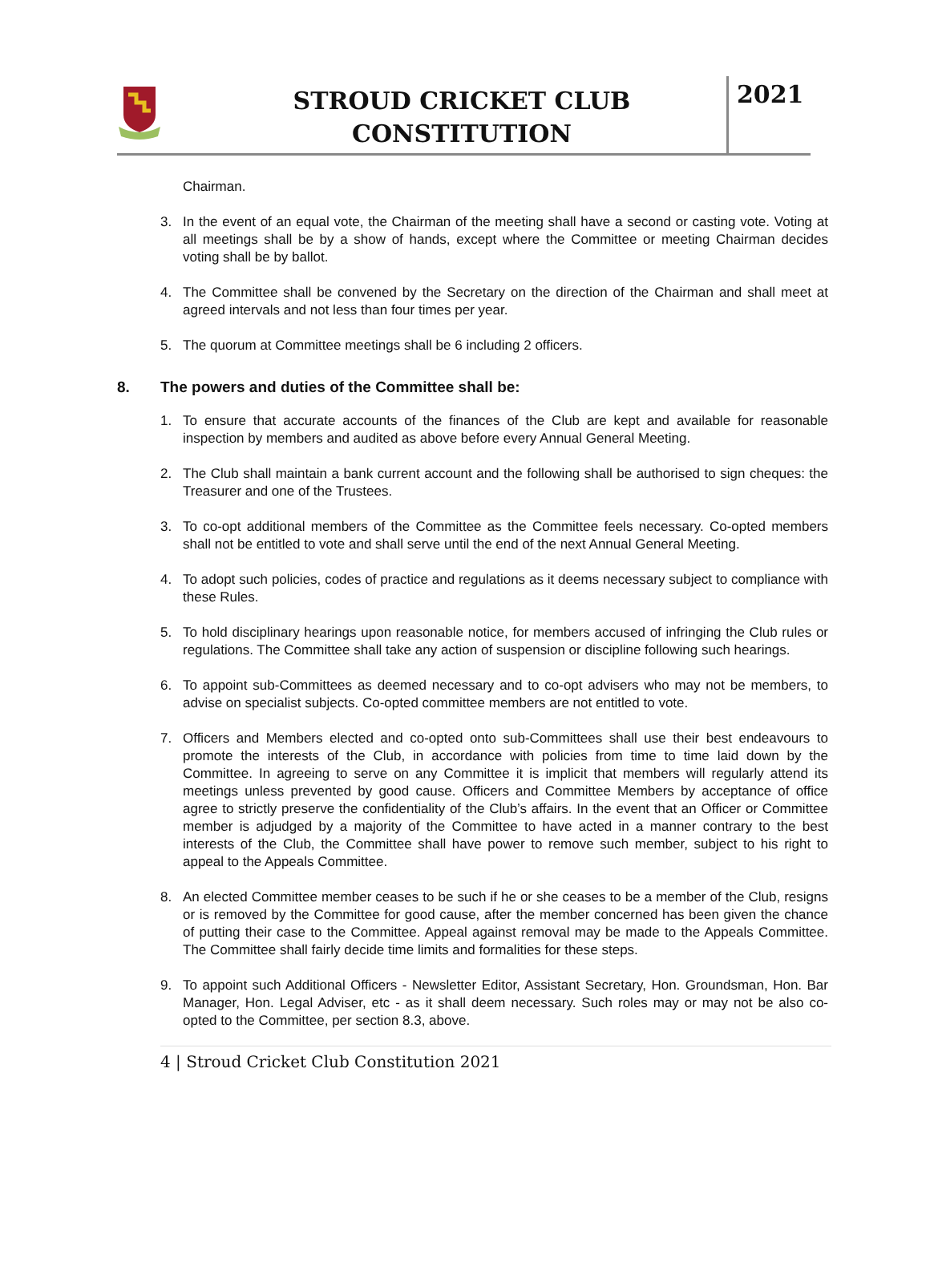STROUD CRICKET CLUB
CONSTITUTION
2021
Chairman.
3. In the event of an equal vote, the Chairman of the meeting shall have a second or casting vote. Voting at all meetings shall be by a show of hands, except where the Committee or meeting Chairman decides voting shall be by ballot.
4. The Committee shall be convened by the Secretary on the direction of the Chairman and shall meet at agreed intervals and not less than four times per year.
5. The quorum at Committee meetings shall be 6 including 2 officers.
8. The powers and duties of the Committee shall be:
1. To ensure that accurate accounts of the finances of the Club are kept and available for reasonable inspection by members and audited as above before every Annual General Meeting.
2. The Club shall maintain a bank current account and the following shall be authorised to sign cheques: the Treasurer and one of the Trustees.
3. To co-opt additional members of the Committee as the Committee feels necessary. Co-opted members shall not be entitled to vote and shall serve until the end of the next Annual General Meeting.
4. To adopt such policies, codes of practice and regulations as it deems necessary subject to compliance with these Rules.
5. To hold disciplinary hearings upon reasonable notice, for members accused of infringing the Club rules or regulations. The Committee shall take any action of suspension or discipline following such hearings.
6. To appoint sub-Committees as deemed necessary and to co-opt advisers who may not be members, to advise on specialist subjects. Co-opted committee members are not entitled to vote.
7. Officers and Members elected and co-opted onto sub-Committees shall use their best endeavours to promote the interests of the Club, in accordance with policies from time to time laid down by the Committee. In agreeing to serve on any Committee it is implicit that members will regularly attend its meetings unless prevented by good cause. Officers and Committee Members by acceptance of office agree to strictly preserve the confidentiality of the Club’s affairs. In the event that an Officer or Committee member is adjudged by a majority of the Committee to have acted in a manner contrary to the best interests of the Club, the Committee shall have power to remove such member, subject to his right to appeal to the Appeals Committee.
8. An elected Committee member ceases to be such if he or she ceases to be a member of the Club, resigns or is removed by the Committee for good cause, after the member concerned has been given the chance of putting their case to the Committee. Appeal against removal may be made to the Appeals Committee. The Committee shall fairly decide time limits and formalities for these steps.
9. To appoint such Additional Officers - Newsletter Editor, Assistant Secretary, Hon. Groundsman, Hon. Bar Manager, Hon. Legal Adviser, etc - as it shall deem necessary. Such roles may or may not be also co-opted to the Committee, per section 8.3, above.
4 | Stroud Cricket Club Constitution 2021